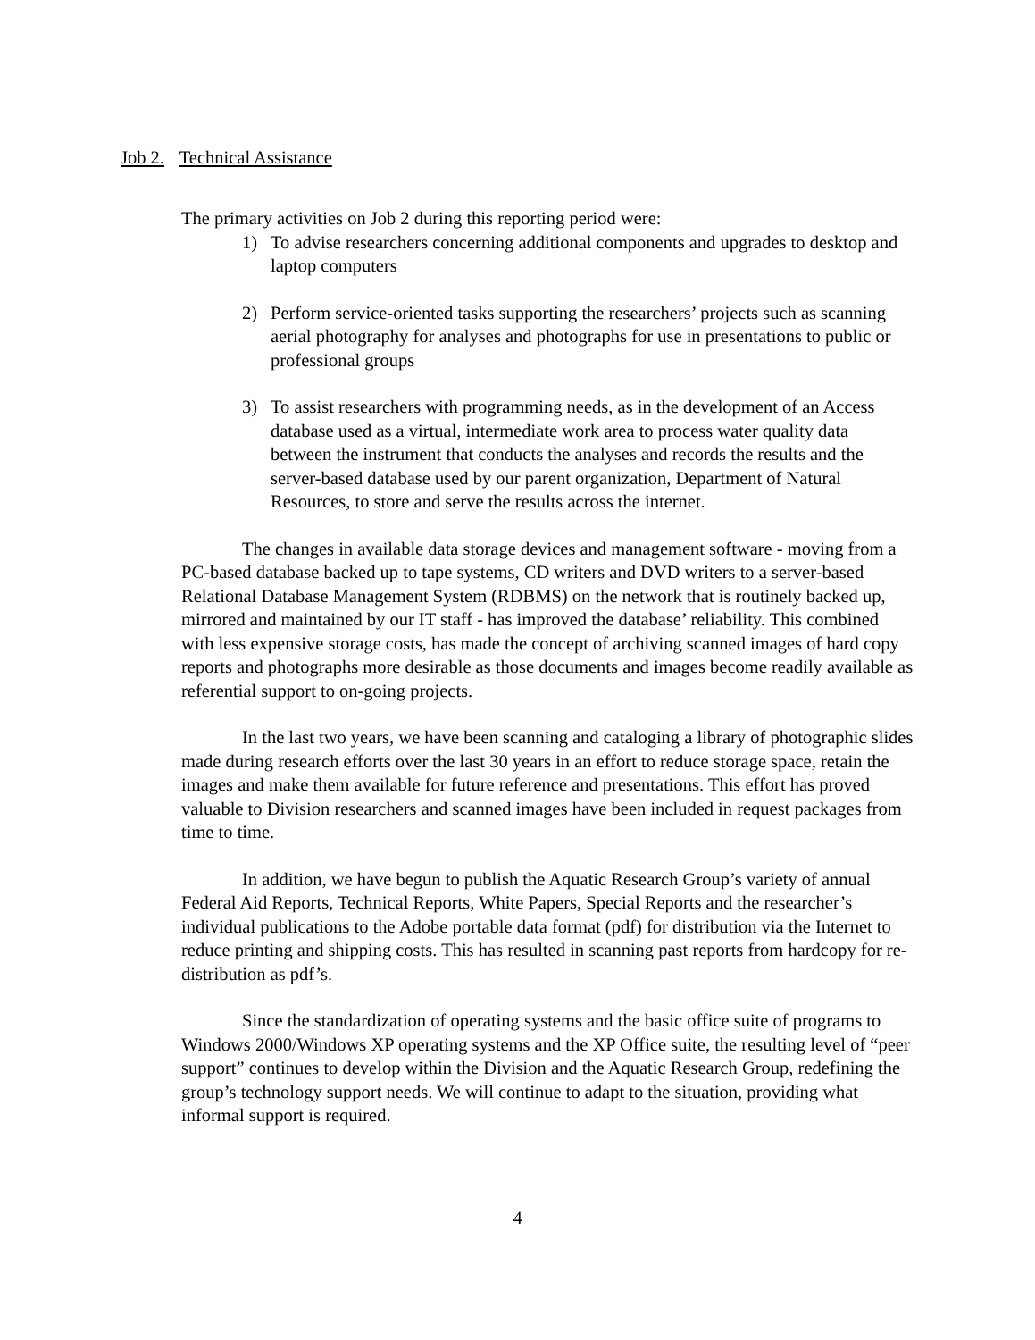Job 2. Technical Assistance
The primary activities on Job 2 during this reporting period were:
1) To advise researchers concerning additional components and upgrades to desktop and laptop computers
2) Perform service-oriented tasks supporting the researchers’ projects such as scanning aerial photography for analyses and photographs for use in presentations to public or professional groups
3) To assist researchers with programming needs, as in the development of an Access database used as a virtual, intermediate work area to process water quality data between the instrument that conducts the analyses and records the results and the server-based database used by our parent organization, Department of Natural Resources, to store and serve the results across the internet.
The changes in available data storage devices and management software - moving from a PC-based database backed up to tape systems, CD writers and DVD writers to a server-based Relational Database Management System (RDBMS) on the network that is routinely backed up, mirrored and maintained by our IT staff - has improved the database’ reliability. This combined with less expensive storage costs, has made the concept of archiving scanned images of hard copy reports and photographs more desirable as those documents and images become readily available as referential support to on-going projects.
In the last two years, we have been scanning and cataloging a library of photographic slides made during research efforts over the last 30 years in an effort to reduce storage space, retain the images and make them available for future reference and presentations. This effort has proved valuable to Division researchers and scanned images have been included in request packages from time to time.
In addition, we have begun to publish the Aquatic Research Group’s variety of annual Federal Aid Reports, Technical Reports, White Papers, Special Reports and the researcher’s individual publications to the Adobe portable data format (pdf) for distribution via the Internet to reduce printing and shipping costs. This has resulted in scanning past reports from hardcopy for re-distribution as pdf’s.
Since the standardization of operating systems and the basic office suite of programs to Windows 2000/Windows XP operating systems and the XP Office suite, the resulting level of “peer support” continues to develop within the Division and the Aquatic Research Group, redefining the group’s technology support needs. We will continue to adapt to the situation, providing what informal support is required.
4